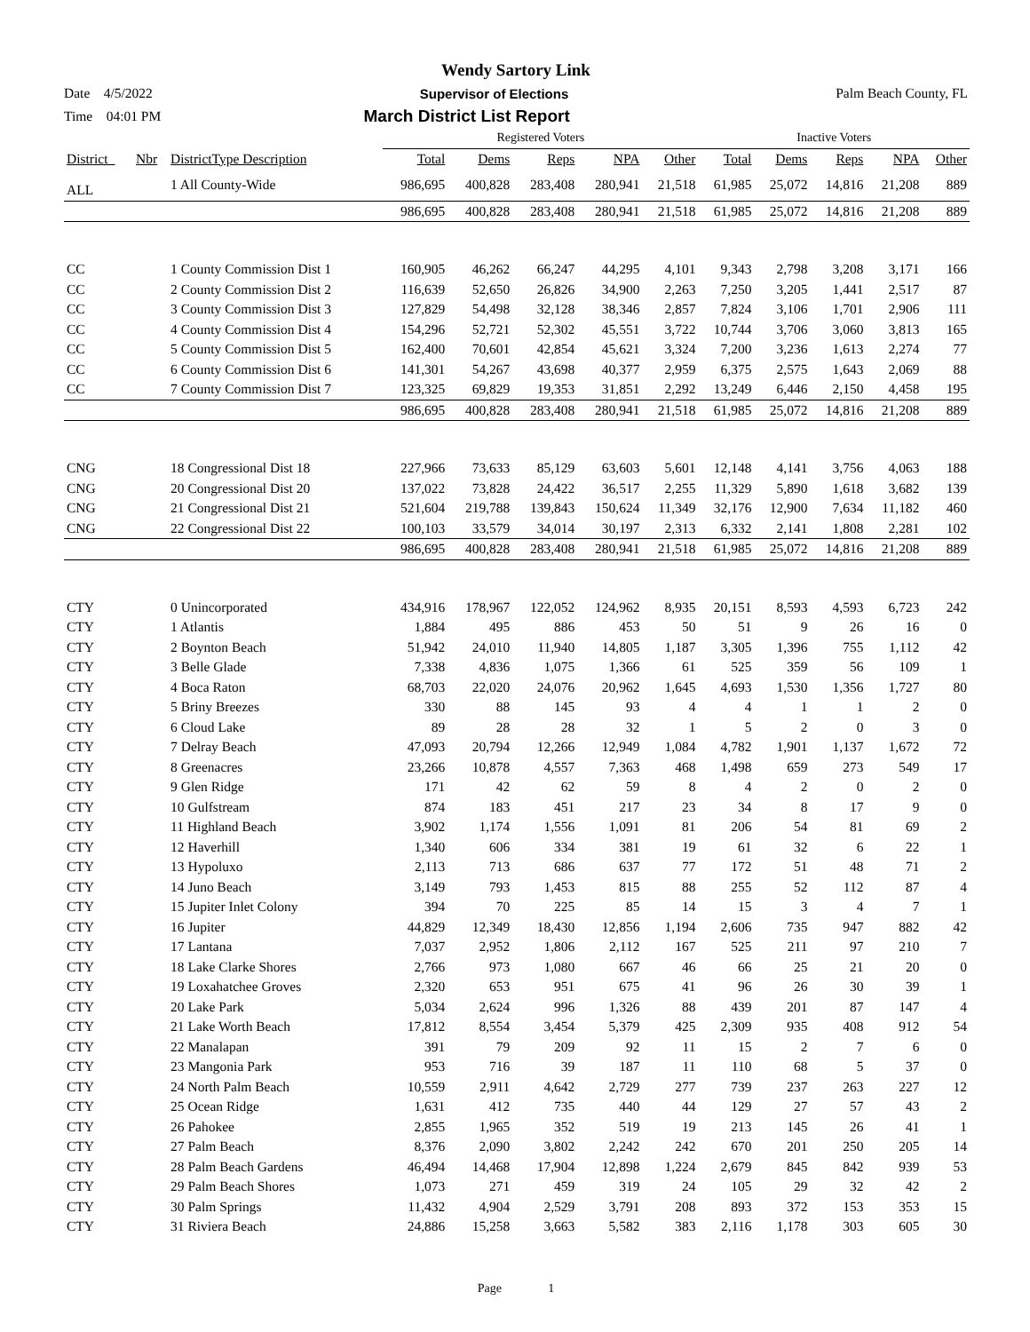Wendy Sartory Link
Date 4/5/2022 Supervisor of Elections Palm Beach County, FL
Time 04:01 PM March District List Report
| | | | Registered Voters | | | | | Inactive Voters | | | | |
| --- | --- | --- | --- | --- | --- | --- | --- | --- | --- | --- | --- | --- |
| District_ | Nbr | DistrictType Description | Total | Dems | Reps | NPA | Other | Total | Dems | Reps | NPA | Other |
| ALL | | 1 All County-Wide | 986,695 | 400,828 | 283,408 | 280,941 | 21,518 | 61,985 | 25,072 | 14,816 | 21,208 | 889 |
| | | | 986,695 | 400,828 | 283,408 | 280,941 | 21,518 | 61,985 | 25,072 | 14,816 | 21,208 | 889 |
| CC | | 1 County Commission Dist 1 | 160,905 | 46,262 | 66,247 | 44,295 | 4,101 | 9,343 | 2,798 | 3,208 | 3,171 | 166 |
| CC | | 2 County Commission Dist 2 | 116,639 | 52,650 | 26,826 | 34,900 | 2,263 | 7,250 | 3,205 | 1,441 | 2,517 | 87 |
| CC | | 3 County Commission Dist 3 | 127,829 | 54,498 | 32,128 | 38,346 | 2,857 | 7,824 | 3,106 | 1,701 | 2,906 | 111 |
| CC | | 4 County Commission Dist 4 | 154,296 | 52,721 | 52,302 | 45,551 | 3,722 | 10,744 | 3,706 | 3,060 | 3,813 | 165 |
| CC | | 5 County Commission Dist 5 | 162,400 | 70,601 | 42,854 | 45,621 | 3,324 | 7,200 | 3,236 | 1,613 | 2,274 | 77 |
| CC | | 6 County Commission Dist 6 | 141,301 | 54,267 | 43,698 | 40,377 | 2,959 | 6,375 | 2,575 | 1,643 | 2,069 | 88 |
| CC | | 7 County Commission Dist 7 | 123,325 | 69,829 | 19,353 | 31,851 | 2,292 | 13,249 | 6,446 | 2,150 | 4,458 | 195 |
| | | | 986,695 | 400,828 | 283,408 | 280,941 | 21,518 | 61,985 | 25,072 | 14,816 | 21,208 | 889 |
| CNG | | 18 Congressional Dist 18 | 227,966 | 73,633 | 85,129 | 63,603 | 5,601 | 12,148 | 4,141 | 3,756 | 4,063 | 188 |
| CNG | | 20 Congressional Dist 20 | 137,022 | 73,828 | 24,422 | 36,517 | 2,255 | 11,329 | 5,890 | 1,618 | 3,682 | 139 |
| CNG | | 21 Congressional Dist 21 | 521,604 | 219,788 | 139,843 | 150,624 | 11,349 | 32,176 | 12,900 | 7,634 | 11,182 | 460 |
| CNG | | 22 Congressional Dist 22 | 100,103 | 33,579 | 34,014 | 30,197 | 2,313 | 6,332 | 2,141 | 1,808 | 2,281 | 102 |
| | | | 986,695 | 400,828 | 283,408 | 280,941 | 21,518 | 61,985 | 25,072 | 14,816 | 21,208 | 889 |
| CTY | | 0 Unincorporated | 434,916 | 178,967 | 122,052 | 124,962 | 8,935 | 20,151 | 8,593 | 4,593 | 6,723 | 242 |
| CTY | | 1 Atlantis | 1,884 | 495 | 886 | 453 | 50 | 51 | 9 | 26 | 16 | 0 |
| CTY | | 2 Boynton Beach | 51,942 | 24,010 | 11,940 | 14,805 | 1,187 | 3,305 | 1,396 | 755 | 1,112 | 42 |
| CTY | | 3 Belle Glade | 7,338 | 4,836 | 1,075 | 1,366 | 61 | 525 | 359 | 56 | 109 | 1 |
| CTY | | 4 Boca Raton | 68,703 | 22,020 | 24,076 | 20,962 | 1,645 | 4,693 | 1,530 | 1,356 | 1,727 | 80 |
| CTY | | 5 Briny Breezes | 330 | 88 | 145 | 93 | 4 | 4 | 1 | 1 | 2 | 0 |
| CTY | | 6 Cloud Lake | 89 | 28 | 28 | 32 | 1 | 5 | 2 | 0 | 3 | 0 |
| CTY | | 7 Delray Beach | 47,093 | 20,794 | 12,266 | 12,949 | 1,084 | 4,782 | 1,901 | 1,137 | 1,672 | 72 |
| CTY | | 8 Greenacres | 23,266 | 10,878 | 4,557 | 7,363 | 468 | 1,498 | 659 | 273 | 549 | 17 |
| CTY | | 9 Glen Ridge | 171 | 42 | 62 | 59 | 8 | 4 | 2 | 0 | 2 | 0 |
| CTY | | 10 Gulfstream | 874 | 183 | 451 | 217 | 23 | 34 | 8 | 17 | 9 | 0 |
| CTY | | 11 Highland Beach | 3,902 | 1,174 | 1,556 | 1,091 | 81 | 206 | 54 | 81 | 69 | 2 |
| CTY | | 12 Haverhill | 1,340 | 606 | 334 | 381 | 19 | 61 | 32 | 6 | 22 | 1 |
| CTY | | 13 Hypoluxo | 2,113 | 713 | 686 | 637 | 77 | 172 | 51 | 48 | 71 | 2 |
| CTY | | 14 Juno Beach | 3,149 | 793 | 1,453 | 815 | 88 | 255 | 52 | 112 | 87 | 4 |
| CTY | | 15 Jupiter Inlet Colony | 394 | 70 | 225 | 85 | 14 | 15 | 3 | 4 | 7 | 1 |
| CTY | | 16 Jupiter | 44,829 | 12,349 | 18,430 | 12,856 | 1,194 | 2,606 | 735 | 947 | 882 | 42 |
| CTY | | 17 Lantana | 7,037 | 2,952 | 1,806 | 2,112 | 167 | 525 | 211 | 97 | 210 | 7 |
| CTY | | 18 Lake Clarke Shores | 2,766 | 973 | 1,080 | 667 | 46 | 66 | 25 | 21 | 20 | 0 |
| CTY | | 19 Loxahatchee Groves | 2,320 | 653 | 951 | 675 | 41 | 96 | 26 | 30 | 39 | 1 |
| CTY | | 20 Lake Park | 5,034 | 2,624 | 996 | 1,326 | 88 | 439 | 201 | 87 | 147 | 4 |
| CTY | | 21 Lake Worth Beach | 17,812 | 8,554 | 3,454 | 5,379 | 425 | 2,309 | 935 | 408 | 912 | 54 |
| CTY | | 22 Manalapan | 391 | 79 | 209 | 92 | 11 | 15 | 2 | 7 | 6 | 0 |
| CTY | | 23 Mangonia Park | 953 | 716 | 39 | 187 | 11 | 110 | 68 | 5 | 37 | 0 |
| CTY | | 24 North Palm Beach | 10,559 | 2,911 | 4,642 | 2,729 | 277 | 739 | 237 | 263 | 227 | 12 |
| CTY | | 25 Ocean Ridge | 1,631 | 412 | 735 | 440 | 44 | 129 | 27 | 57 | 43 | 2 |
| CTY | | 26 Pahokee | 2,855 | 1,965 | 352 | 519 | 19 | 213 | 145 | 26 | 41 | 1 |
| CTY | | 27 Palm Beach | 8,376 | 2,090 | 3,802 | 2,242 | 242 | 670 | 201 | 250 | 205 | 14 |
| CTY | | 28 Palm Beach Gardens | 46,494 | 14,468 | 17,904 | 12,898 | 1,224 | 2,679 | 845 | 842 | 939 | 53 |
| CTY | | 29 Palm Beach Shores | 1,073 | 271 | 459 | 319 | 24 | 105 | 29 | 32 | 42 | 2 |
| CTY | | 30 Palm Springs | 11,432 | 4,904 | 2,529 | 3,791 | 208 | 893 | 372 | 153 | 353 | 15 |
| CTY | | 31 Riviera Beach | 24,886 | 15,258 | 3,663 | 5,582 | 383 | 2,116 | 1,178 | 303 | 605 | 30 |
Page 1